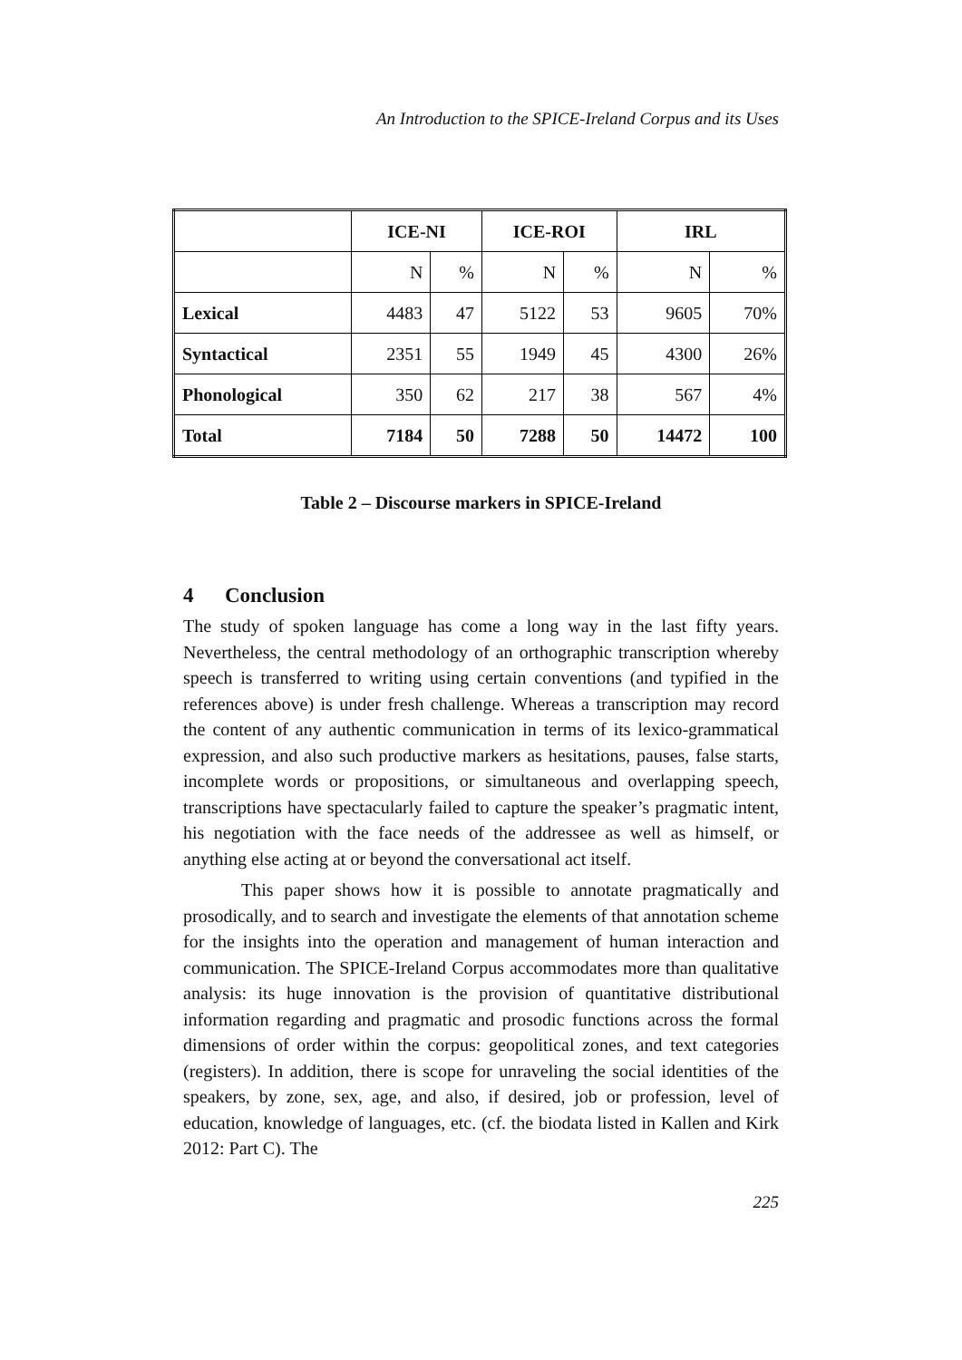An Introduction to the SPICE-Ireland Corpus and its Uses
| | ICE-NI | | ICE-ROI | | IRL | |
| --- | --- | --- | --- | --- | --- | --- |
| | N | % | N | % | N | % |
| Lexical | 4483 | 47 | 5122 | 53 | 9605 | 70% |
| Syntactical | 2351 | 55 | 1949 | 45 | 4300 | 26% |
| Phonological | 350 | 62 | 217 | 38 | 567 | 4% |
| Total | 7184 | 50 | 7288 | 50 | 14472 | 100 |
Table 2 – Discourse markers in SPICE-Ireland
4 Conclusion
The study of spoken language has come a long way in the last fifty years. Nevertheless, the central methodology of an orthographic transcription whereby speech is transferred to writing using certain conventions (and typified in the references above) is under fresh challenge. Whereas a transcription may record the content of any authentic communication in terms of its lexico-grammatical expression, and also such productive markers as hesitations, pauses, false starts, incomplete words or propositions, or simultaneous and overlapping speech, transcriptions have spectacularly failed to capture the speaker’s pragmatic intent, his negotiation with the face needs of the addressee as well as himself, or anything else acting at or beyond the conversational act itself.
This paper shows how it is possible to annotate pragmatically and prosodically, and to search and investigate the elements of that annotation scheme for the insights into the operation and management of human interaction and communication. The SPICE-Ireland Corpus accommodates more than qualitative analysis: its huge innovation is the provision of quantitative distributional information regarding and pragmatic and prosodic functions across the formal dimensions of order within the corpus: geopolitical zones, and text categories (registers). In addition, there is scope for unraveling the social identities of the speakers, by zone, sex, age, and also, if desired, job or profession, level of education, knowledge of languages, etc. (cf. the biodata listed in Kallen and Kirk 2012: Part C). The
225